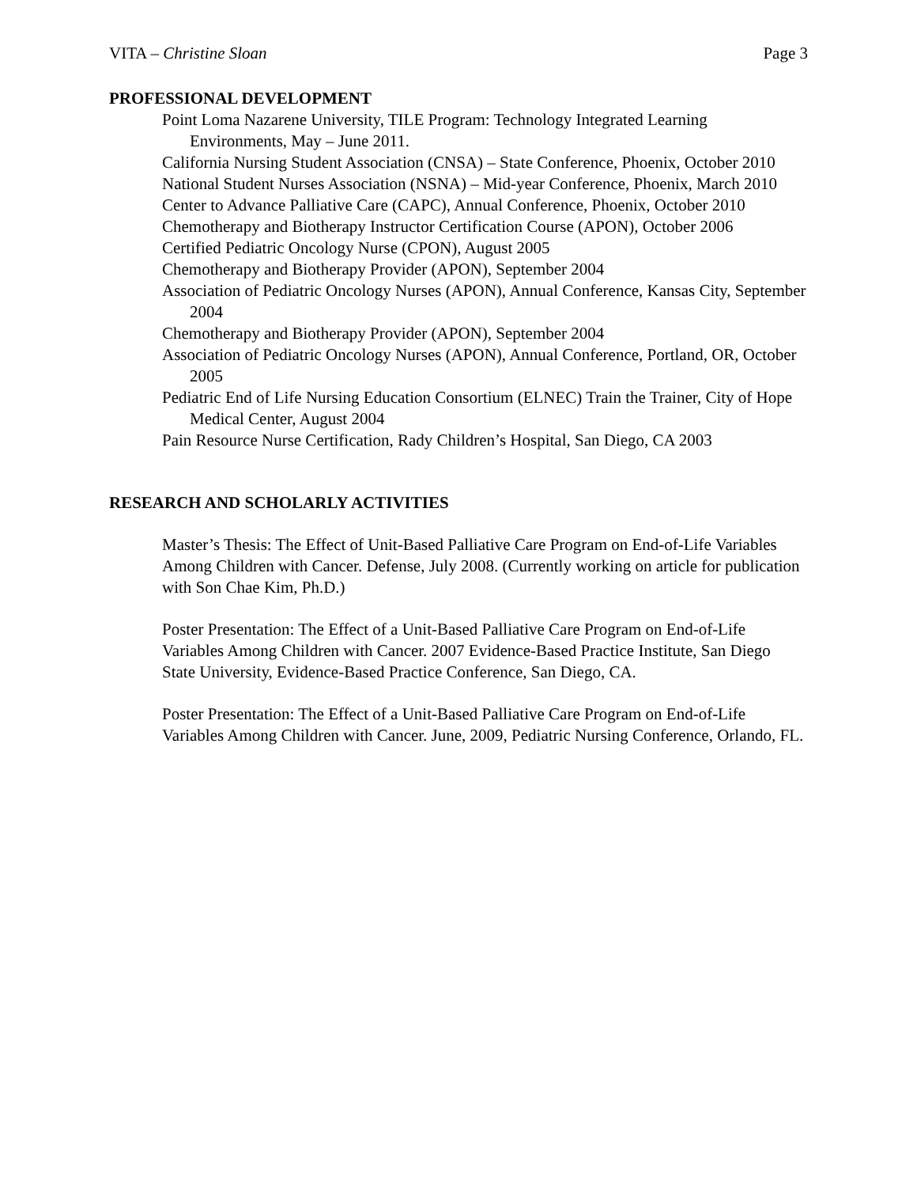VITA – Christine Sloan Page 3
PROFESSIONAL DEVELOPMENT
Point Loma Nazarene University, TILE Program: Technology Integrated Learning Environments, May – June 2011.
California Nursing Student Association (CNSA) – State Conference, Phoenix, October 2010
National Student Nurses Association (NSNA) – Mid-year Conference, Phoenix, March 2010
Center to Advance Palliative Care (CAPC), Annual Conference, Phoenix, October 2010
Chemotherapy and Biotherapy Instructor Certification Course (APON), October 2006
Certified Pediatric Oncology Nurse (CPON), August 2005
Chemotherapy and Biotherapy Provider (APON), September 2004
Association of Pediatric Oncology Nurses (APON), Annual Conference, Kansas City, September 2004
Chemotherapy and Biotherapy Provider (APON), September 2004
Association of Pediatric Oncology Nurses (APON), Annual Conference, Portland, OR, October 2005
Pediatric End of Life Nursing Education Consortium (ELNEC) Train the Trainer, City of Hope Medical Center, August 2004
Pain Resource Nurse Certification, Rady Children’s Hospital, San Diego, CA 2003
RESEARCH AND SCHOLARLY ACTIVITIES
Master’s Thesis: The Effect of Unit-Based Palliative Care Program on End-of-Life Variables Among Children with Cancer. Defense, July 2008. (Currently working on article for publication with Son Chae Kim, Ph.D.)
Poster Presentation: The Effect of a Unit-Based Palliative Care Program on End-of-Life Variables Among Children with Cancer. 2007 Evidence-Based Practice Institute, San Diego State University, Evidence-Based Practice Conference, San Diego, CA.
Poster Presentation: The Effect of a Unit-Based Palliative Care Program on End-of-Life Variables Among Children with Cancer. June, 2009, Pediatric Nursing Conference, Orlando, FL.